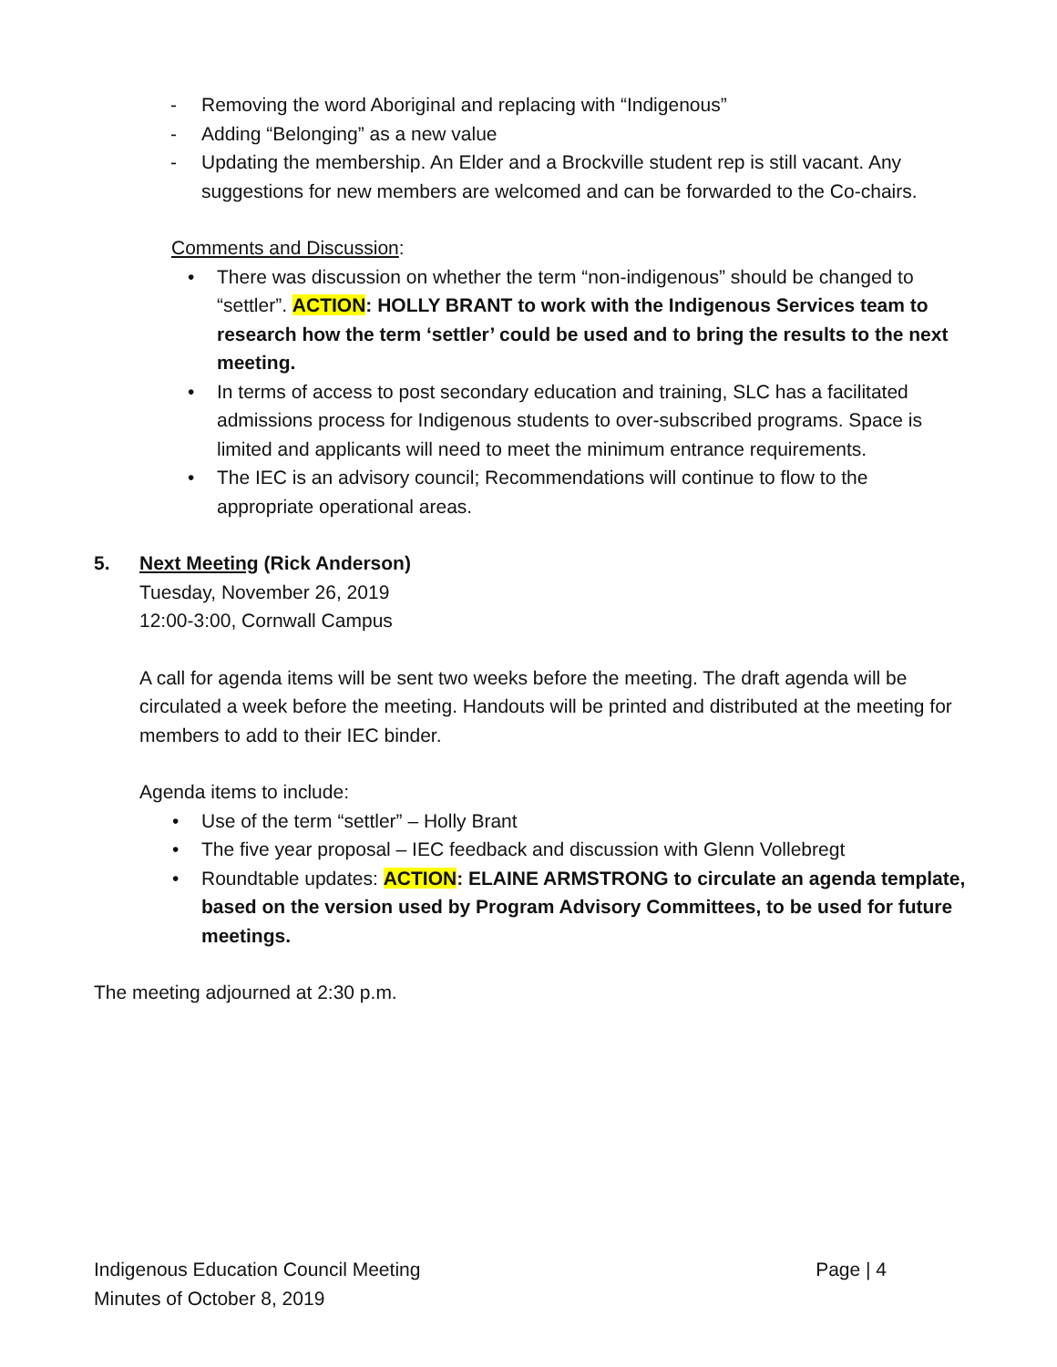- Removing the word Aboriginal and replacing with “Indigenous”
- Adding “Belonging” as a new value
- Updating the membership. An Elder and a Brockville student rep is still vacant. Any suggestions for new members are welcomed and can be forwarded to the Co-chairs.
Comments and Discussion:
• There was discussion on whether the term “non-indigenous” should be changed to “settler”. ACTION: HOLLY BRANT to work with the Indigenous Services team to research how the term ‘settler’ could be used and to bring the results to the next meeting.
• In terms of access to post secondary education and training, SLC has a facilitated admissions process for Indigenous students to over-subscribed programs. Space is limited and applicants will need to meet the minimum entrance requirements.
• The IEC is an advisory council; Recommendations will continue to flow to the appropriate operational areas.
5. Next Meeting (Rick Anderson)
Tuesday, November 26, 2019
12:00-3:00, Cornwall Campus
A call for agenda items will be sent two weeks before the meeting. The draft agenda will be circulated a week before the meeting. Handouts will be printed and distributed at the meeting for members to add to their IEC binder.
Agenda items to include:
• Use of the term “settler” – Holly Brant
• The five year proposal – IEC feedback and discussion with Glenn Vollebregt
• Roundtable updates: ACTION: ELAINE ARMSTRONG to circulate an agenda template, based on the version used by Program Advisory Committees, to be used for future meetings.
The meeting adjourned at 2:30 p.m.
Indigenous Education Council Meeting Page | 4
Minutes of October 8, 2019